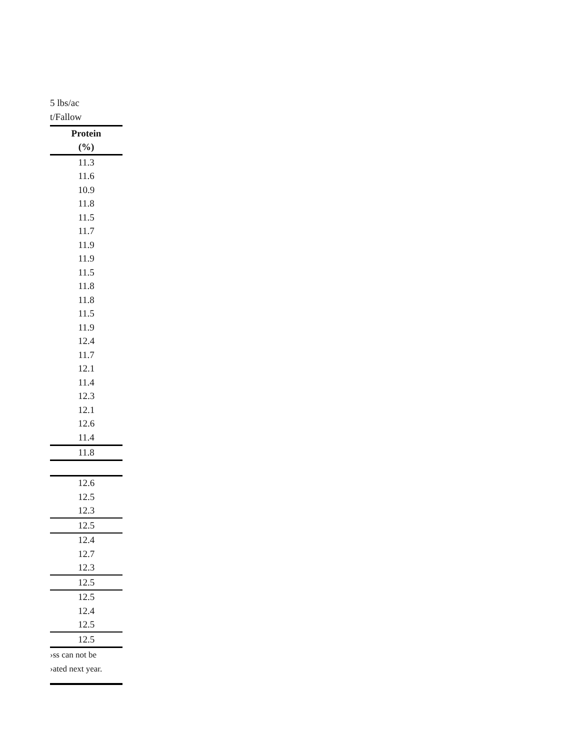5 lbs/ac
t/Fallow
| Protein |
| --- |
| (%) |
| 11.3 |
| 11.6 |
| 10.9 |
| 11.8 |
| 11.5 |
| 11.7 |
| 11.9 |
| 11.9 |
| 11.5 |
| 11.8 |
| 11.8 |
| 11.5 |
| 11.9 |
| 12.4 |
| 11.7 |
| 12.1 |
| 11.4 |
| 12.3 |
| 12.1 |
| 12.6 |
| 11.4 |
| 11.8 |
| 12.6 |
| 12.5 |
| 12.3 |
| 12.5 |
| 12.4 |
| 12.7 |
| 12.3 |
| 12.5 |
| 12.5 |
| 12.4 |
| 12.5 |
| 12.5 |
›ss can not be
›ated next year.